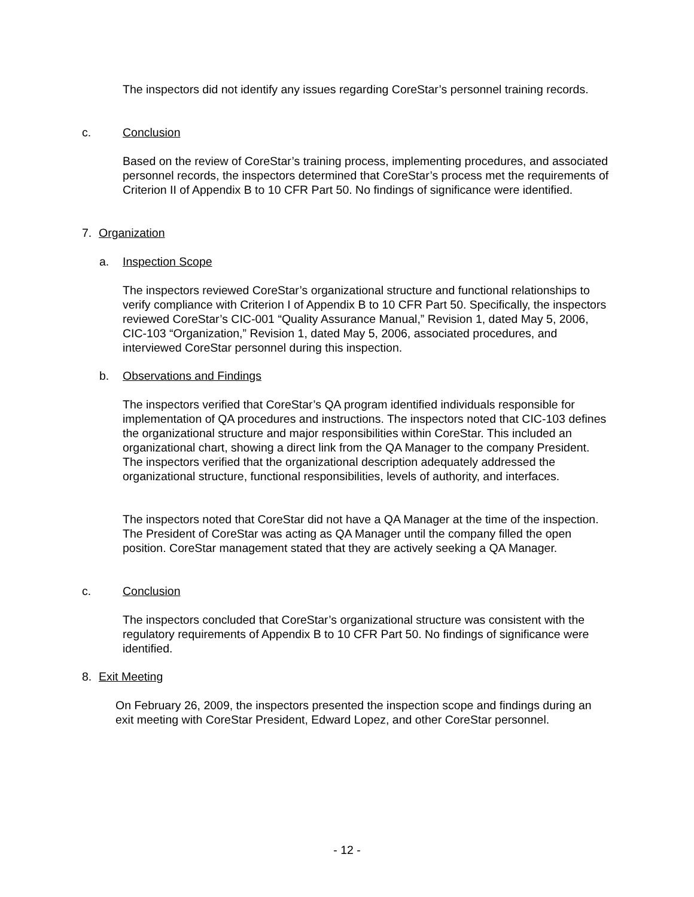The inspectors did not identify any issues regarding CoreStar’s personnel training records.
c. Conclusion
Based on the review of CoreStar’s training process, implementing procedures, and associated personnel records, the inspectors determined that CoreStar’s process met the requirements of Criterion II of Appendix B to 10 CFR Part 50. No findings of significance were identified.
7. Organization
a. Inspection Scope
The inspectors reviewed CoreStar’s organizational structure and functional relationships to verify compliance with Criterion I of Appendix B to 10 CFR Part 50. Specifically, the inspectors reviewed CoreStar’s CIC-001 “Quality Assurance Manual,” Revision 1, dated May 5, 2006, CIC-103 “Organization,” Revision 1, dated May 5, 2006, associated procedures, and interviewed CoreStar personnel during this inspection.
b. Observations and Findings
The inspectors verified that CoreStar’s QA program identified individuals responsible for implementation of QA procedures and instructions. The inspectors noted that CIC-103 defines the organizational structure and major responsibilities within CoreStar. This included an organizational chart, showing a direct link from the QA Manager to the company President. The inspectors verified that the organizational description adequately addressed the organizational structure, functional responsibilities, levels of authority, and interfaces.
The inspectors noted that CoreStar did not have a QA Manager at the time of the inspection. The President of CoreStar was acting as QA Manager until the company filled the open position. CoreStar management stated that they are actively seeking a QA Manager.
c. Conclusion
The inspectors concluded that CoreStar’s organizational structure was consistent with the regulatory requirements of Appendix B to 10 CFR Part 50. No findings of significance were identified.
8. Exit Meeting
On February 26, 2009, the inspectors presented the inspection scope and findings during an exit meeting with CoreStar President, Edward Lopez, and other CoreStar personnel.
- 12 -